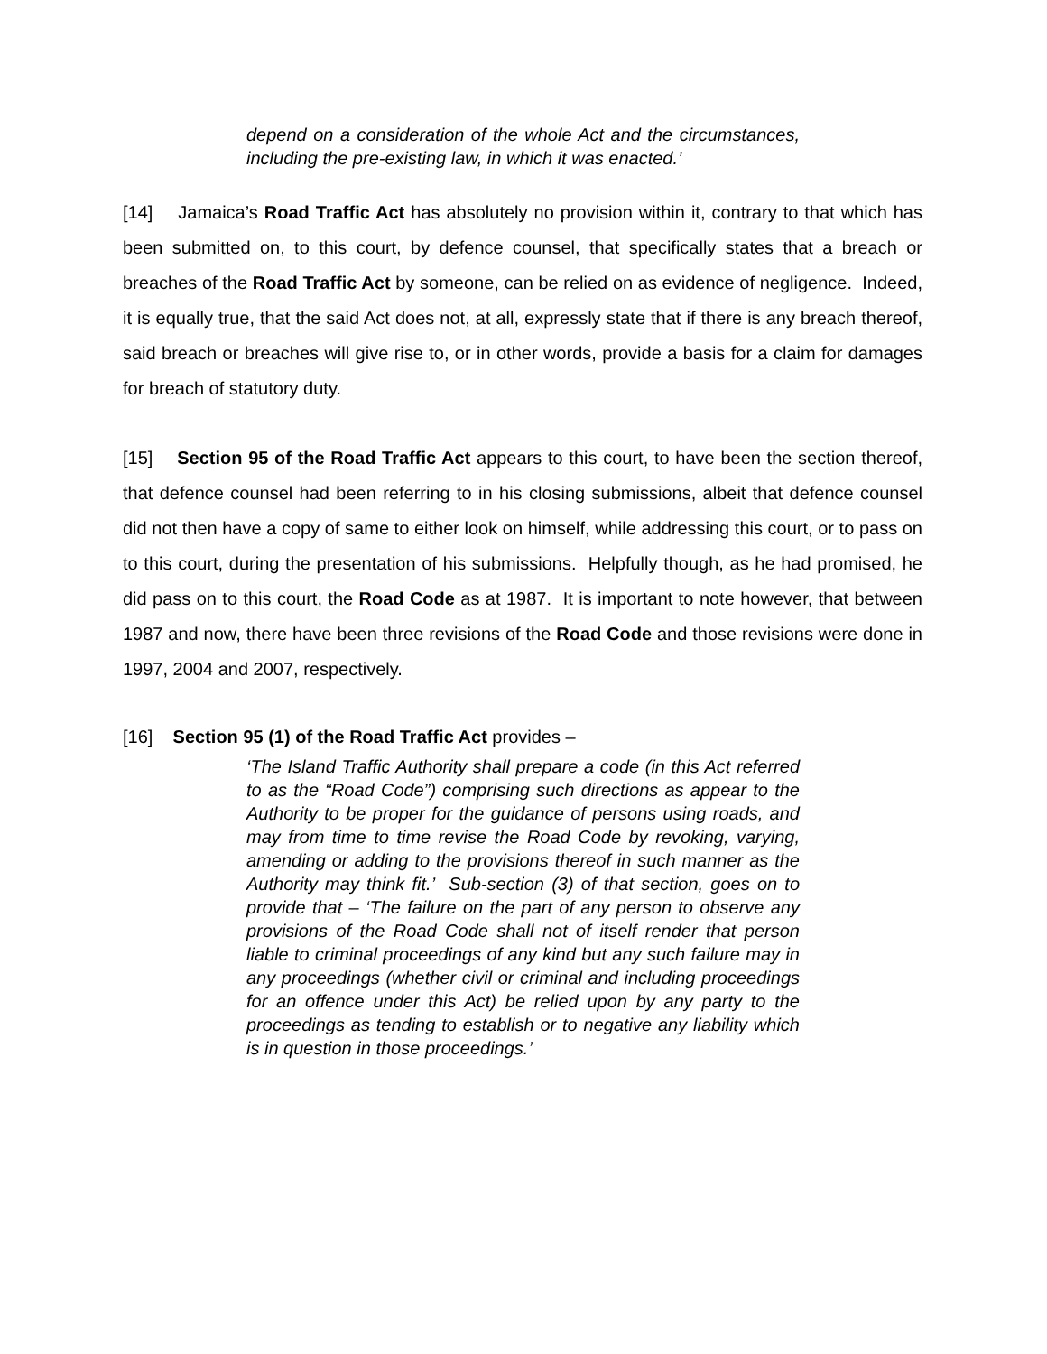depend on a consideration of the whole Act and the circumstances, including the pre-existing law, in which it was enacted.’
[14] Jamaica’s Road Traffic Act has absolutely no provision within it, contrary to that which has been submitted on, to this court, by defence counsel, that specifically states that a breach or breaches of the Road Traffic Act by someone, can be relied on as evidence of negligence. Indeed, it is equally true, that the said Act does not, at all, expressly state that if there is any breach thereof, said breach or breaches will give rise to, or in other words, provide a basis for a claim for damages for breach of statutory duty.
[15] Section 95 of the Road Traffic Act appears to this court, to have been the section thereof, that defence counsel had been referring to in his closing submissions, albeit that defence counsel did not then have a copy of same to either look on himself, while addressing this court, or to pass on to this court, during the presentation of his submissions. Helpfully though, as he had promised, he did pass on to this court, the Road Code as at 1987. It is important to note however, that between 1987 and now, there have been three revisions of the Road Code and those revisions were done in 1997, 2004 and 2007, respectively.
[16] Section 95 (1) of the Road Traffic Act provides –
‘The Island Traffic Authority shall prepare a code (in this Act referred to as the “Road Code”) comprising such directions as appear to the Authority to be proper for the guidance of persons using roads, and may from time to time revise the Road Code by revoking, varying, amending or adding to the provisions thereof in such manner as the Authority may think fit.’ Sub-section (3) of that section, goes on to provide that – ‘The failure on the part of any person to observe any provisions of the Road Code shall not of itself render that person liable to criminal proceedings of any kind but any such failure may in any proceedings (whether civil or criminal and including proceedings for an offence under this Act) be relied upon by any party to the proceedings as tending to establish or to negative any liability which is in question in those proceedings.’